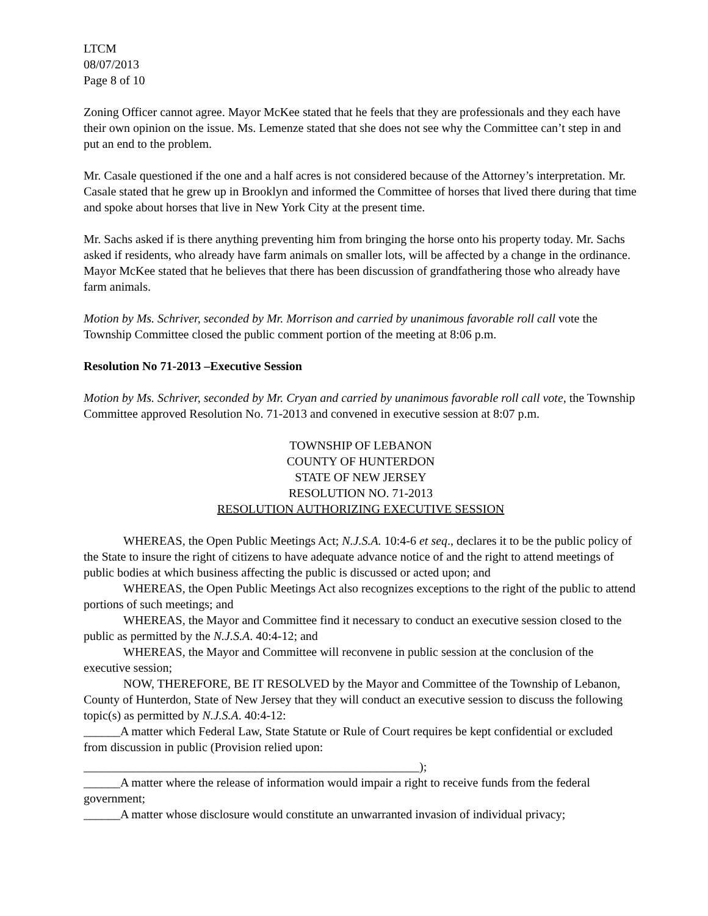LTCM
08/07/2013
Page 8 of 10
Zoning Officer cannot agree. Mayor McKee stated that he feels that they are professionals and they each have their own opinion on the issue. Ms. Lemenze stated that she does not see why the Committee can’t step in and put an end to the problem.
Mr. Casale questioned if the one and a half acres is not considered because of the Attorney’s interpretation. Mr. Casale stated that he grew up in Brooklyn and informed the Committee of horses that lived there during that time and spoke about horses that live in New York City at the present time.
Mr. Sachs asked if is there anything preventing him from bringing the horse onto his property today. Mr. Sachs asked if residents, who already have farm animals on smaller lots, will be affected by a change in the ordinance. Mayor McKee stated that he believes that there has been discussion of grandfathering those who already have farm animals.
Motion by Ms. Schriver, seconded by Mr. Morrison and carried by unanimous favorable roll call vote the Township Committee closed the public comment portion of the meeting at 8:06 p.m.
Resolution No 71-2013 –Executive Session
Motion by Ms. Schriver, seconded by Mr. Cryan and carried by unanimous favorable roll call vote, the Township Committee approved Resolution No. 71-2013 and convened in executive session at 8:07 p.m.
TOWNSHIP OF LEBANON
COUNTY OF HUNTERDON
STATE OF NEW JERSEY
RESOLUTION NO. 71-2013
RESOLUTION AUTHORIZING EXECUTIVE SESSION
WHEREAS, the Open Public Meetings Act; N.J.S.A. 10:4-6 et seq., declares it to be the public policy of the State to insure the right of citizens to have adequate advance notice of and the right to attend meetings of public bodies at which business affecting the public is discussed or acted upon; and
WHEREAS, the Open Public Meetings Act also recognizes exceptions to the right of the public to attend portions of such meetings; and
WHEREAS, the Mayor and Committee find it necessary to conduct an executive session closed to the public as permitted by the N.J.S.A. 40:4-12; and
WHEREAS, the Mayor and Committee will reconvene in public session at the conclusion of the executive session;
NOW, THEREFORE, BE IT RESOLVED by the Mayor and Committee of the Township of Lebanon, County of Hunterdon, State of New Jersey that they will conduct an executive session to discuss the following topic(s) as permitted by N.J.S.A. 40:4-12:
______A matter which Federal Law, State Statute or Rule of Court requires be kept confidential or excluded from discussion in public (Provision relied upon:
_______________________________________________________);
______A matter where the release of information would impair a right to receive funds from the federal government;
______A matter whose disclosure would constitute an unwarranted invasion of individual privacy;